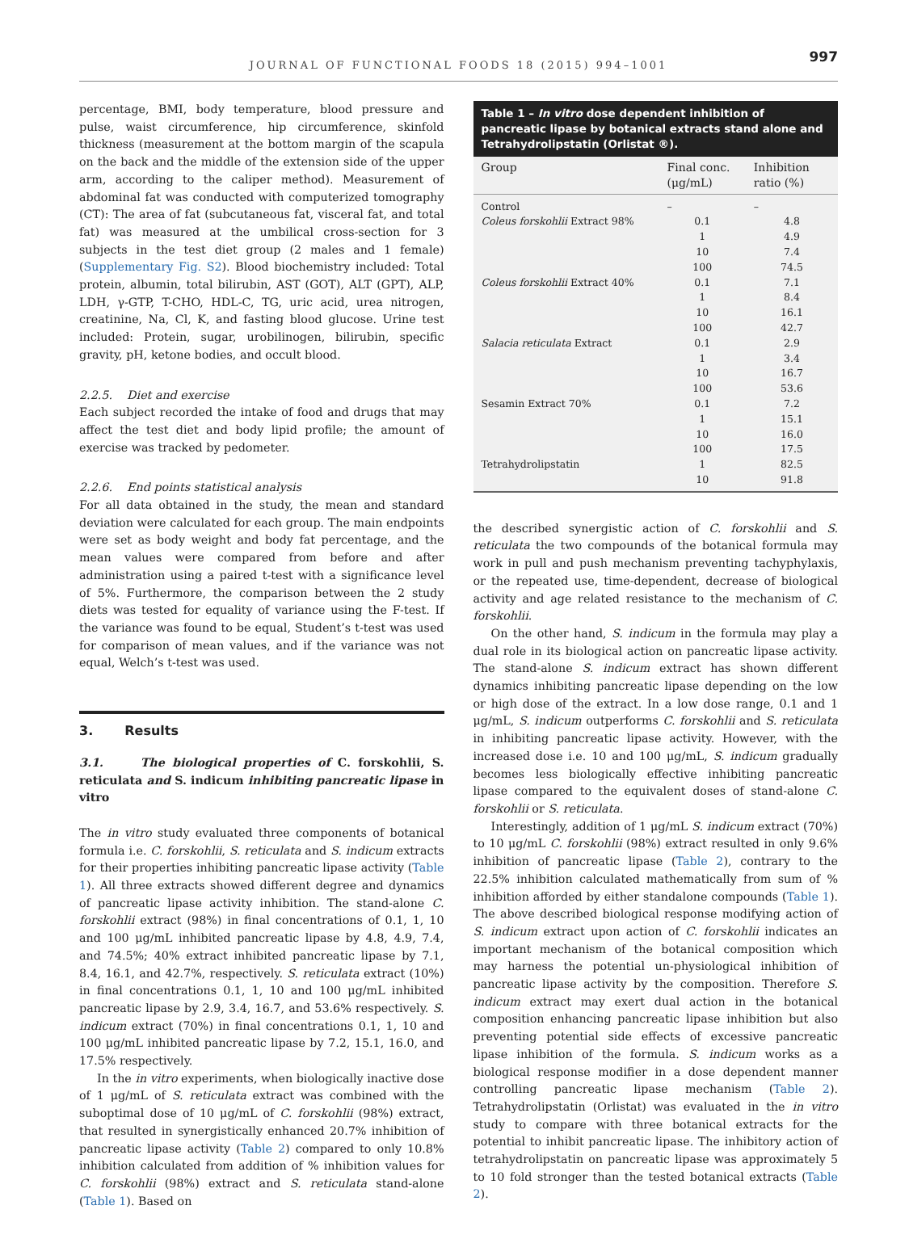JOURNAL OF FUNCTIONAL FOODS 18 (2015) 994–1001 997
percentage, BMI, body temperature, blood pressure and pulse, waist circumference, hip circumference, skinfold thickness (measurement at the bottom margin of the scapula on the back and the middle of the extension side of the upper arm, according to the caliper method). Measurement of abdominal fat was conducted with computerized tomography (CT): The area of fat (subcutaneous fat, visceral fat, and total fat) was measured at the umbilical cross-section for 3 subjects in the test diet group (2 males and 1 female) (Supplementary Fig. S2). Blood biochemistry included: Total protein, albumin, total bilirubin, AST (GOT), ALT (GPT), ALP, LDH, γ-GTP, T-CHO, HDL-C, TG, uric acid, urea nitrogen, creatinine, Na, Cl, K, and fasting blood glucose. Urine test included: Protein, sugar, urobilinogen, bilirubin, specific gravity, pH, ketone bodies, and occult blood.
2.2.5. Diet and exercise
Each subject recorded the intake of food and drugs that may affect the test diet and body lipid profile; the amount of exercise was tracked by pedometer.
2.2.6. End points statistical analysis
For all data obtained in the study, the mean and standard deviation were calculated for each group. The main endpoints were set as body weight and body fat percentage, and the mean values were compared from before and after administration using a paired t-test with a significance level of 5%. Furthermore, the comparison between the 2 study diets was tested for equality of variance using the F-test. If the variance was found to be equal, Student’s t-test was used for comparison of mean values, and if the variance was not equal, Welch’s t-test was used.
3. Results
3.1. The biological properties of C. forskohlii, S. reticulata and S. indicum inhibiting pancreatic lipase in vitro
The in vitro study evaluated three components of botanical formula i.e. C. forskohlii, S. reticulata and S. indicum extracts for their properties inhibiting pancreatic lipase activity (Table 1). All three extracts showed different degree and dynamics of pancreatic lipase activity inhibition. The stand-alone C. forskohlii extract (98%) in final concentrations of 0.1, 1, 10 and 100 μg/mL inhibited pancreatic lipase by 4.8, 4.9, 7.4, and 74.5%; 40% extract inhibited pancreatic lipase by 7.1, 8.4, 16.1, and 42.7%, respectively. S. reticulata extract (10%) in final concentrations 0.1, 1, 10 and 100 μg/mL inhibited pancreatic lipase by 2.9, 3.4, 16.7, and 53.6% respectively. S. indicum extract (70%) in final concentrations 0.1, 1, 10 and 100 μg/mL inhibited pancreatic lipase by 7.2, 15.1, 16.0, and 17.5% respectively.
In the in vitro experiments, when biologically inactive dose of 1 μg/mL of S. reticulata extract was combined with the suboptimal dose of 10 μg/mL of C. forskohlii (98%) extract, that resulted in synergistically enhanced 20.7% inhibition of pancreatic lipase activity (Table 2) compared to only 10.8% inhibition calculated from addition of % inhibition values for C. forskohlii (98%) extract and S. reticulata stand-alone (Table 1). Based on
Table 1 – In vitro dose dependent inhibition of pancreatic lipase by botanical extracts stand alone and Tetrahydrolipstatin (Orlistat ®).
| Group | Final conc. (μg/mL) | Inhibition ratio (%) |
| --- | --- | --- |
| Control | – | – |
| Coleus forskohlii Extract 98% | 0.1 | 4.8 |
| | 1 | 4.9 |
| | 10 | 7.4 |
| | 100 | 74.5 |
| Coleus forskohlii Extract 40% | 0.1 | 7.1 |
| | 1 | 8.4 |
| | 10 | 16.1 |
| | 100 | 42.7 |
| Salacia reticulata Extract | 0.1 | 2.9 |
| | 1 | 3.4 |
| | 10 | 16.7 |
| | 100 | 53.6 |
| Sesamin Extract 70% | 0.1 | 7.2 |
| | 1 | 15.1 |
| | 10 | 16.0 |
| | 100 | 17.5 |
| Tetrahydrolipstatin | 1 | 82.5 |
| | 10 | 91.8 |
the described synergistic action of C. forskohlii and S. reticulata the two compounds of the botanical formula may work in pull and push mechanism preventing tachyphylaxis, or the repeated use, time-dependent, decrease of biological activity and age related resistance to the mechanism of C. forskohlii.
On the other hand, S. indicum in the formula may play a dual role in its biological action on pancreatic lipase activity. The stand-alone S. indicum extract has shown different dynamics inhibiting pancreatic lipase depending on the low or high dose of the extract. In a low dose range, 0.1 and 1 μg/mL, S. indicum outperforms C. forskohlii and S. reticulata in inhibiting pancreatic lipase activity. However, with the increased dose i.e. 10 and 100 μg/mL, S. indicum gradually becomes less biologically effective inhibiting pancreatic lipase compared to the equivalent doses of stand-alone C. forskohlii or S. reticulata.
Interestingly, addition of 1 μg/mL S. indicum extract (70%) to 10 μg/mL C. forskohlii (98%) extract resulted in only 9.6% inhibition of pancreatic lipase (Table 2), contrary to the 22.5% inhibition calculated mathematically from sum of % inhibition afforded by either standalone compounds (Table 1). The above described biological response modifying action of S. indicum extract upon action of C. forskohlii indicates an important mechanism of the botanical composition which may harness the potential un-physiological inhibition of pancreatic lipase activity by the composition. Therefore S. indicum extract may exert dual action in the botanical composition enhancing pancreatic lipase inhibition but also preventing potential side effects of excessive pancreatic lipase inhibition of the formula. S. indicum works as a biological response modifier in a dose dependent manner controlling pancreatic lipase mechanism (Table 2). Tetrahydrolipstatin (Orlistat) was evaluated in the in vitro study to compare with three botanical extracts for the potential to inhibit pancreatic lipase. The inhibitory action of tetrahydrolipstatin on pancreatic lipase was approximately 5 to 10 fold stronger than the tested botanical extracts (Table 2).